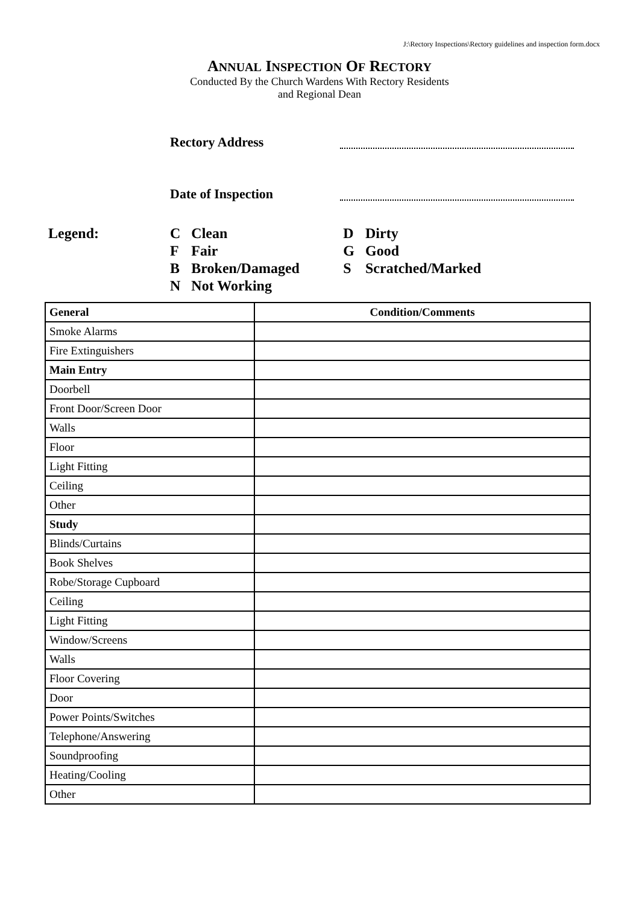J:\Rectory Inspections\Rectory guidelines and inspection form.docx
ANNUAL INSPECTION OF RECTORY
Conducted By the Church Wardens With Rectory Residents
and Regional Dean
Rectory Address
Date of Inspection
Legend:
| C | Clean | D | Dirty |
| F | Fair | G | Good |
| B | Broken/Damaged | S | Scratched/Marked |
| N | Not Working | | |
| General | Condition/Comments |
| --- | --- |
| Smoke Alarms | |
| Fire Extinguishers | |
| Main Entry | |
| Doorbell | |
| Front Door/Screen Door | |
| Walls | |
| Floor | |
| Light Fitting | |
| Ceiling | |
| Other | |
| Study | |
| Blinds/Curtains | |
| Book Shelves | |
| Robe/Storage Cupboard | |
| Ceiling | |
| Light Fitting | |
| Window/Screens | |
| Walls | |
| Floor Covering | |
| Door | |
| Power Points/Switches | |
| Telephone/Answering | |
| Soundproofing | |
| Heating/Cooling | |
| Other | |